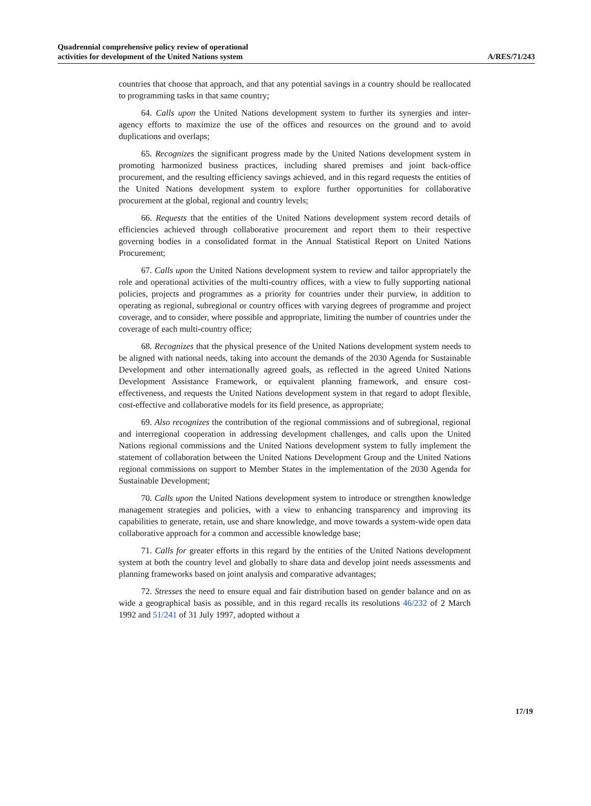Quadrennial comprehensive policy review of operational
activities for development of the United Nations system
A/RES/71/243
countries that choose that approach, and that any potential savings in a country should be reallocated to programming tasks in that same country;
64. Calls upon the United Nations development system to further its synergies and inter-agency efforts to maximize the use of the offices and resources on the ground and to avoid duplications and overlaps;
65. Recognizes the significant progress made by the United Nations development system in promoting harmonized business practices, including shared premises and joint back-office procurement, and the resulting efficiency savings achieved, and in this regard requests the entities of the United Nations development system to explore further opportunities for collaborative procurement at the global, regional and country levels;
66. Requests that the entities of the United Nations development system record details of efficiencies achieved through collaborative procurement and report them to their respective governing bodies in a consolidated format in the Annual Statistical Report on United Nations Procurement;
67. Calls upon the United Nations development system to review and tailor appropriately the role and operational activities of the multi-country offices, with a view to fully supporting national policies, projects and programmes as a priority for countries under their purview, in addition to operating as regional, subregional or country offices with varying degrees of programme and project coverage, and to consider, where possible and appropriate, limiting the number of countries under the coverage of each multi-country office;
68. Recognizes that the physical presence of the United Nations development system needs to be aligned with national needs, taking into account the demands of the 2030 Agenda for Sustainable Development and other internationally agreed goals, as reflected in the agreed United Nations Development Assistance Framework, or equivalent planning framework, and ensure cost-effectiveness, and requests the United Nations development system in that regard to adopt flexible, cost-effective and collaborative models for its field presence, as appropriate;
69. Also recognizes the contribution of the regional commissions and of subregional, regional and interregional cooperation in addressing development challenges, and calls upon the United Nations regional commissions and the United Nations development system to fully implement the statement of collaboration between the United Nations Development Group and the United Nations regional commissions on support to Member States in the implementation of the 2030 Agenda for Sustainable Development;
70. Calls upon the United Nations development system to introduce or strengthen knowledge management strategies and policies, with a view to enhancing transparency and improving its capabilities to generate, retain, use and share knowledge, and move towards a system-wide open data collaborative approach for a common and accessible knowledge base;
71. Calls for greater efforts in this regard by the entities of the United Nations development system at both the country level and globally to share data and develop joint needs assessments and planning frameworks based on joint analysis and comparative advantages;
72. Stresses the need to ensure equal and fair distribution based on gender balance and on as wide a geographical basis as possible, and in this regard recalls its resolutions 46/232 of 2 March 1992 and 51/241 of 31 July 1997, adopted without a
17/19